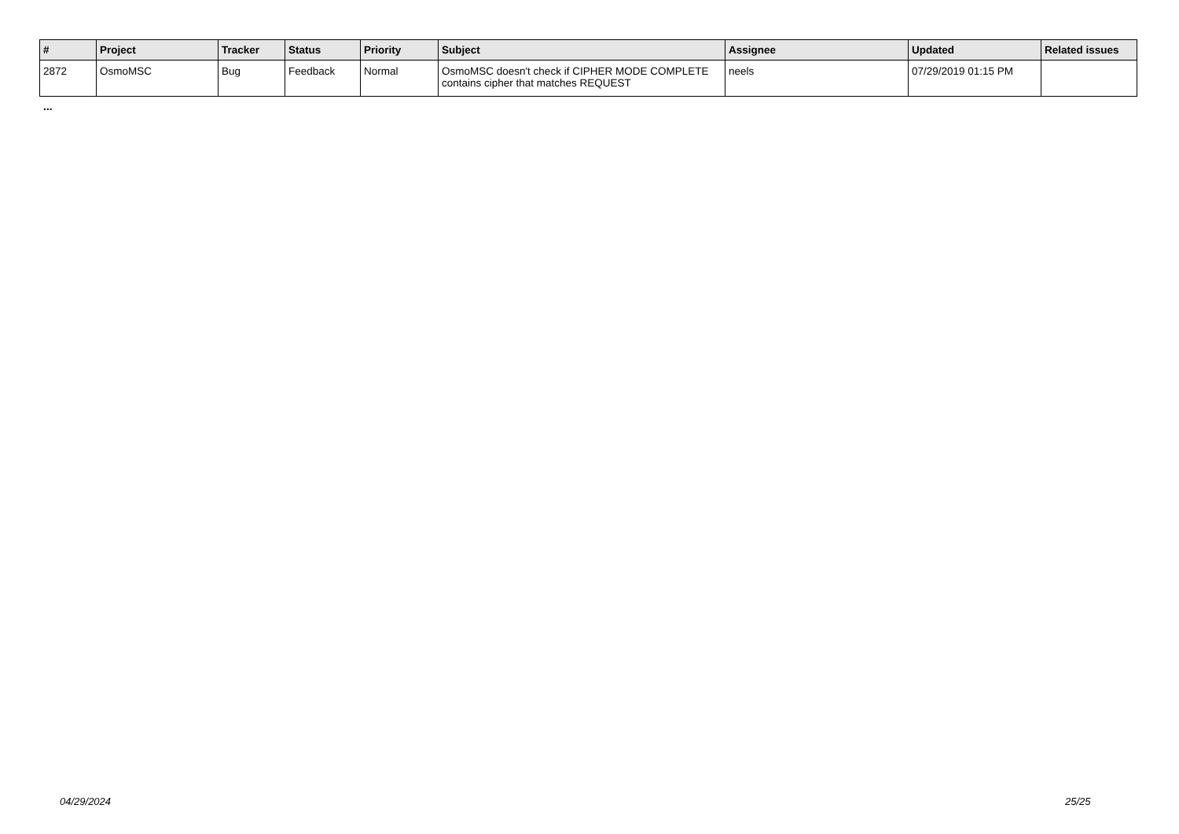| # | Project | Tracker | Status | Priority | Subject | Assignee | Updated | Related issues |
| --- | --- | --- | --- | --- | --- | --- | --- | --- |
| 2872 | OsmoMSC | Bug | Feedback | Normal | OsmoMSC doesn't check if CIPHER MODE COMPLETE contains cipher that matches REQUEST | neels | 07/29/2019 01:15 PM | |
...
04/29/2024 25/25